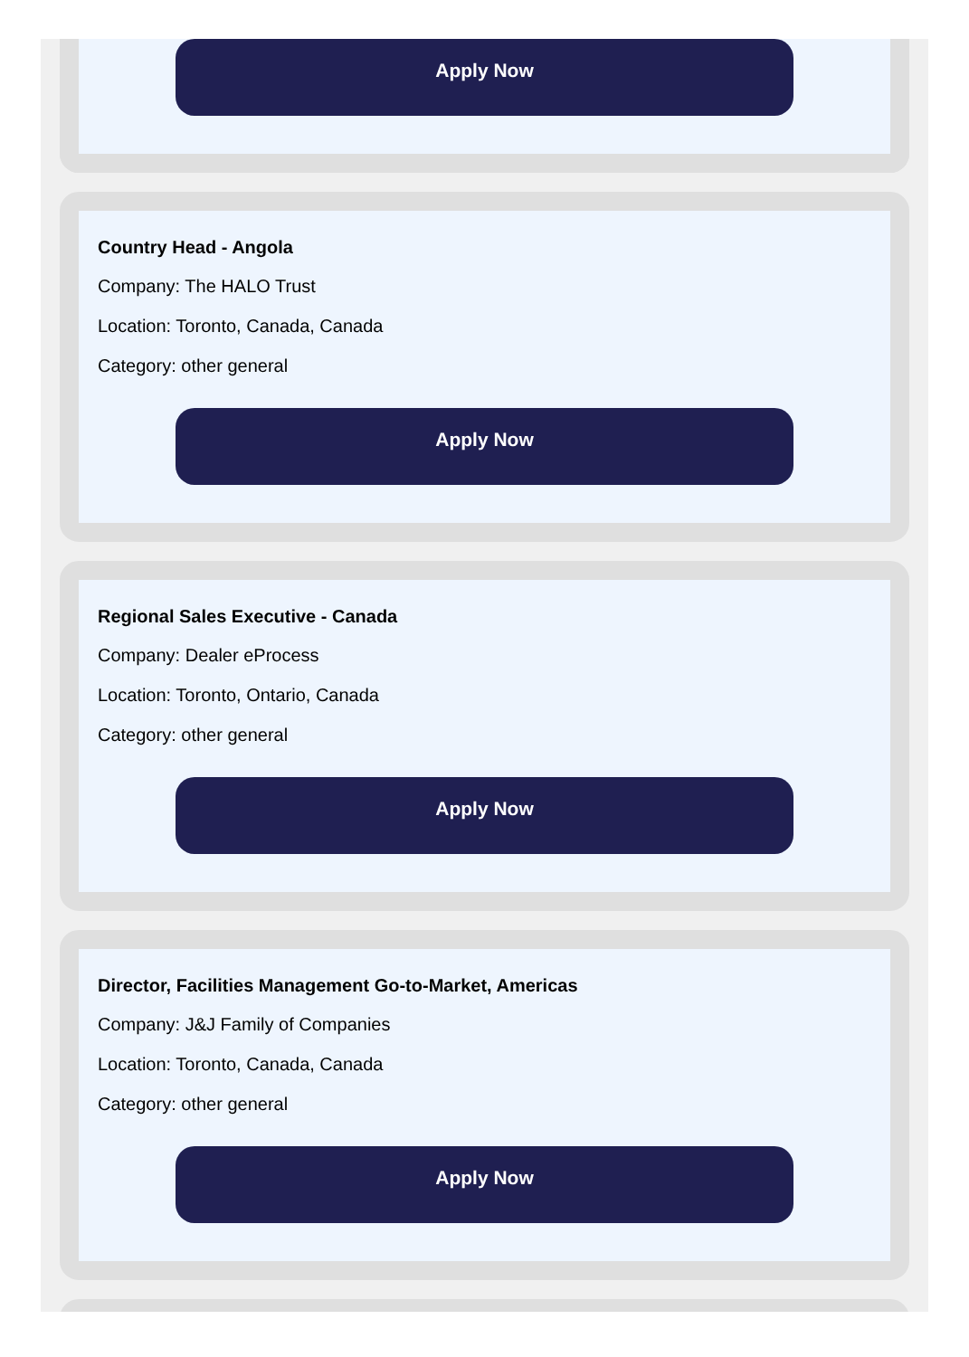Apply Now
Country Head - Angola
Company: The HALO Trust
Location: Toronto, Canada, Canada
Category: other general
Apply Now
Regional Sales Executive - Canada
Company: Dealer eProcess
Location: Toronto, Ontario, Canada
Category: other general
Apply Now
Director, Facilities Management Go-to-Market, Americas
Company: J&J Family of Companies
Location: Toronto, Canada, Canada
Category: other general
Apply Now